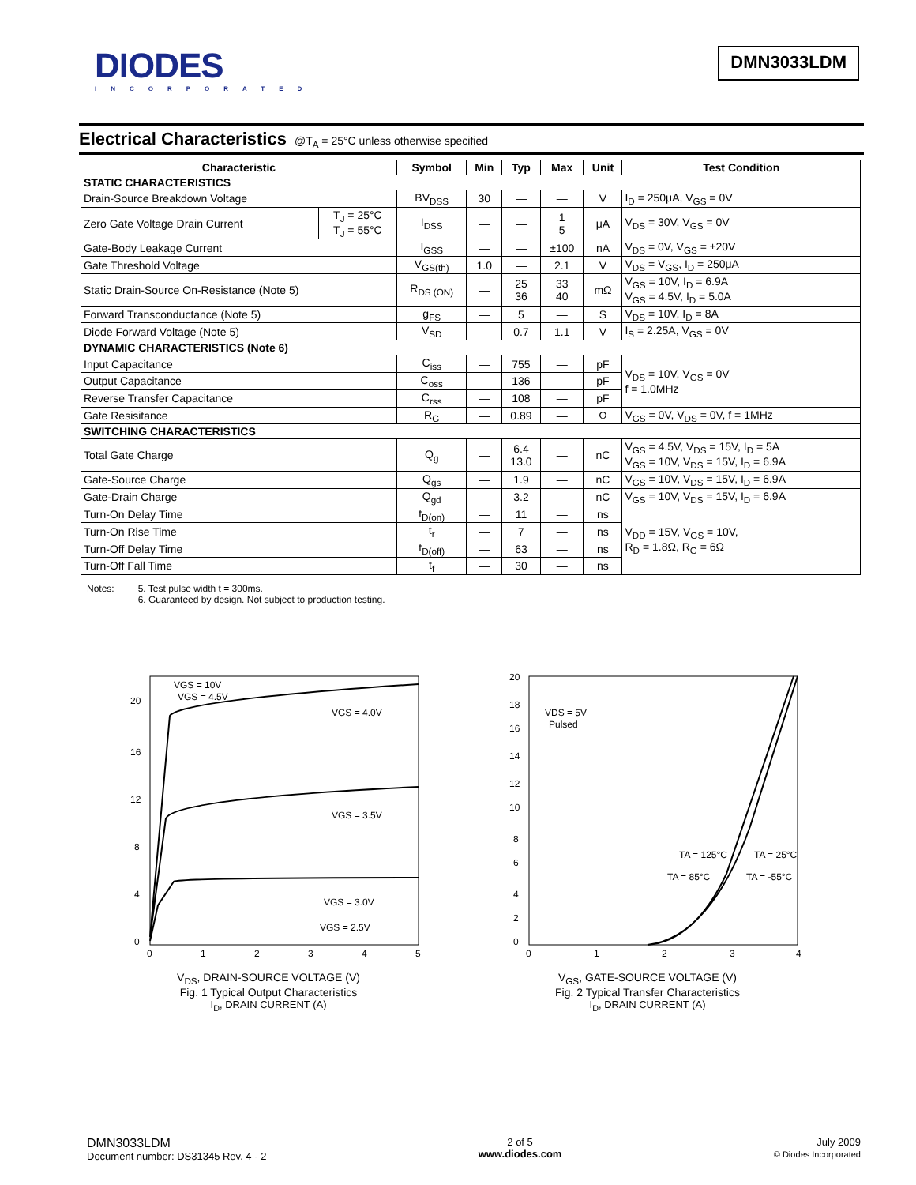DIODES
INCORPORATED
DMN3033LDM
Electrical Characteristics @T<sub>A</sub> = 25°C unless otherwise specified
| Characteristic | | Symbol | Min | Typ | Max | Unit | Test Condition |
| --- | --- | --- | --- | --- | --- | --- | --- |
| STATIC CHARACTERISTICS | | | | | | | |
| Drain-Source Breakdown Voltage | | BV<sub>DSS</sub> | 30 | — | — | V | I<sub>D</sub> = 250μA, V<sub>GS</sub> = 0V |
| Zero Gate Voltage Drain Current | T<sub>J</sub> = 25°C T<sub>J</sub> = 55°C | I<sub>DSS</sub> | — | — | 1 5 | μA | V<sub>DS</sub> = 30V, V<sub>GS</sub> = 0V |
| Gate-Body Leakage Current | | I<sub>GSS</sub> | — | — | ±100 | nA | V<sub>DS</sub> = 0V, V<sub>GS</sub> = ±20V |
| Gate Threshold Voltage | | V<sub>GS(th)</sub> | 1.0 | — | 2.1 | V | V<sub>DS</sub> = V<sub>GS</sub>, I<sub>D</sub> = 250μA |
| Static Drain-Source On-Resistance (Note 5) | | R<sub>DS (ON)</sub> | — | 25 36 | 33 40 | mΩ | V<sub>GS</sub> = 10V, I<sub>D</sub> = 6.9A V<sub>GS</sub> = 4.5V, I<sub>D</sub> = 5.0A |
| Forward Transconductance (Note 5) | | g<sub>FS</sub> | — | 5 | — | S | V<sub>DS</sub> = 10V, I<sub>D</sub> = 8A |
| Diode Forward Voltage (Note 5) | | V<sub>SD</sub> | — | 0.7 | 1.1 | V | I<sub>S</sub> = 2.25A, V<sub>GS</sub> = 0V |
| DYNAMIC CHARACTERISTICS (Note 6) | | | | | | | |
| Input Capacitance | | C<sub>iss</sub> | — | 755 | — | pF | V<sub>DS</sub> = 10V, V<sub>GS</sub> = 0V f = 1.0MHz |
| Output Capacitance | | C<sub>oss</sub> | — | 136 | — | pF | |
| Reverse Transfer Capacitance | | C<sub>rss</sub> | — | 108 | — | pF | |
| Gate Resisitance | | R<sub>G</sub> | — | 0.89 | — | Ω | V<sub>GS</sub> = 0V, V<sub>DS</sub> = 0V, f = 1MHz |
| SWITCHING CHARACTERISTICS | | | | | | | |
| Total Gate Charge | | Q<sub>g</sub> | — | 6.4 13.0 | — | nC | V<sub>GS</sub> = 4.5V, V<sub>DS</sub> = 15V, I<sub>D</sub> = 5A V<sub>GS</sub> = 10V, V<sub>DS</sub> = 15V, I<sub>D</sub> = 6.9A |
| Gate-Source Charge | | Q<sub>gs</sub> | — | 1.9 | — | nC | V<sub>GS</sub> = 10V, V<sub>DS</sub> = 15V, I<sub>D</sub> = 6.9A |
| Gate-Drain Charge | | Q<sub>gd</sub> | — | 3.2 | — | nC | V<sub>GS</sub> = 10V, V<sub>DS</sub> = 15V, I<sub>D</sub> = 6.9A |
| Turn-On Delay Time | | t<sub>D(on)</sub> | — | 11 | — | ns | V<sub>DD</sub> = 15V, V<sub>GS</sub> = 10V, R<sub>D</sub> = 1.8Ω, R<sub>G</sub> = 6Ω |
| Turn-On Rise Time | | t<sub>r</sub> | — | 7 | — | ns | |
| Turn-Off Delay Time | | t<sub>D(off)</sub> | — | 63 | — | ns | |
| Turn-Off Fall Time | | t<sub>f</sub> | — | 30 | — | ns | |
Notes: 5. Test pulse width t = 300ms.
6. Guaranteed by design. Not subject to production testing.
0
4
8
12
16
20
0
1
2
3
4
5
VGS = 10V
VGS = 4.5V
VGS = 4.0V
VGS = 3.5V
VGS = 3.0V
VGS = 2.5V
V<sub>DS</sub>, DRAIN-SOURCE VOLTAGE (V)
Fig. 1 Typical Output Characteristics
I<sub>D</sub>, DRAIN CURRENT (A)
0
2
4
6
8
10
12
14
16
18
20
0
1
2
3
4
VDS = 5V
Pulsed
TA = 125°C
TA = 25°C
TA = 85°C
TA = -55°C
V<sub>GS</sub>, GATE-SOURCE VOLTAGE (V)
Fig. 2 Typical Transfer Characteristics
I<sub>D</sub>, DRAIN CURRENT (A)
DMN3033LDM
Document number: DS31345 Rev. 4 - 2
2 of 5
www.diodes.com
July 2009
© Diodes Incorporated